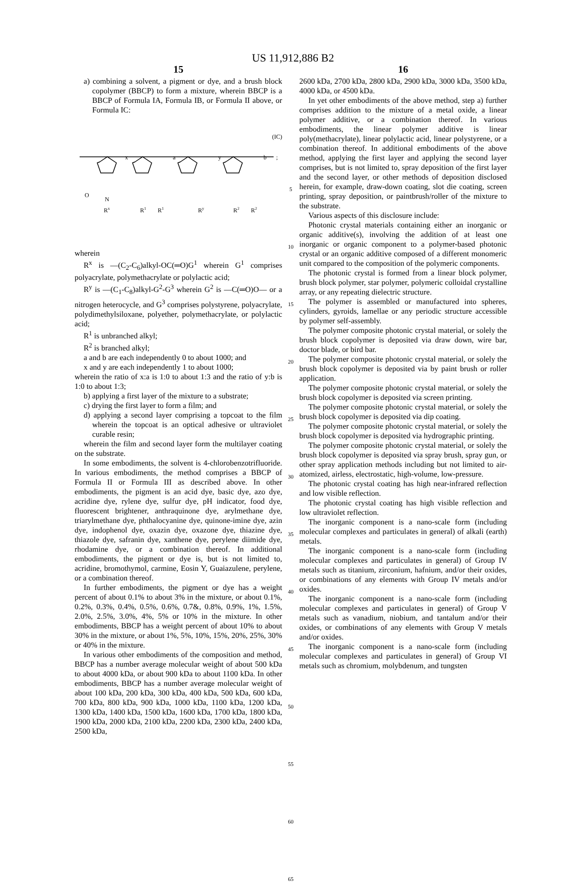US 11,912,886 B2
15
a) combining a solvent, a pigment or dye, and a brush block copolymer (BBCP) to form a mixture, wherein BBCP is a BBCP of Formula IA, Formula IB, or Formula II above, or Formula IC:
(IC)
O
N
Rx
R1
R1
Ry
R2
R2
x
a
y
b
;
wherein
R<sup>x</sup> is —(C<sub>2</sub>-C<sub>6</sub>)alkyl-OC(═O)G<sup>1</sup> wherein G<sup>1</sup> comprises polyacrylate, polymethacrylate or polylactic acid;
R<sup>y</sup> is —(C<sub>1</sub>-C<sub>8</sub>)alkyl-G<sup>2</sup>-G<sup>3</sup> wherein G<sup>2</sup> is —C(═O)O— or a nitrogen heterocycle, and G<sup>3</sup> comprises polystyrene, polyacrylate, polydimethylsiloxane, polyether, polymethacrylate, or polylactic acid;
R<sup>1</sup> is unbranched alkyl;
R<sup>2</sup> is branched alkyl;
a and b are each independently 0 to about 1000; and
x and y are each independently 1 to about 1000;
wherein the ratio of x:a is 1:0 to about 1:3 and the ratio of y:b is 1:0 to about 1:3;
b) applying a first layer of the mixture to a substrate;
c) drying the first layer to form a film; and
d) applying a second layer comprising a topcoat to the film wherein the topcoat is an optical adhesive or ultraviolet curable resin;
wherein the film and second layer form the multilayer coating on the substrate.
In some embodiments, the solvent is 4-chlorobenzotrifluoride. In various embodiments, the method comprises a BBCP of Formula II or Formula III as described above. In other embodiments, the pigment is an acid dye, basic dye, azo dye, acridine dye, rylene dye, sulfur dye, pH indicator, food dye, fluorescent brightener, anthraquinone dye, arylmethane dye, triarylmethane dye, phthalocyanine dye, quinone-imine dye, azin dye, indophenol dye, oxazin dye, oxazone dye, thiazine dye, thiazole dye, safranin dye, xanthene dye, perylene diimide dye, rhodamine dye, or a combination thereof. In additional embodiments, the pigment or dye is, but is not limited to, acridine, bromothymol, carmine, Eosin Y, Guaiazulene, perylene, or a combination thereof.
In further embodiments, the pigment or dye has a weight percent of about 0.1% to about 3% in the mixture, or about 0.1%, 0.2%, 0.3%, 0.4%, 0.5%, 0.6%, 0.7&, 0.8%, 0.9%, 1%, 1.5%, 2.0%, 2.5%, 3.0%, 4%, 5% or 10% in the mixture. In other embodiments, BBCP has a weight percent of about 10% to about 30% in the mixture, or about 1%, 5%, 10%, 15%, 20%, 25%, 30% or 40% in the mixture.
In various other embodiments of the composition and method, BBCP has a number average molecular weight of about 500 kDa to about 4000 kDa, or about 900 kDa to about 1100 kDa. In other embodiments, BBCP has a number average molecular weight of about 100 kDa, 200 kDa, 300 kDa, 400 kDa, 500 kDa, 600 kDa, 700 kDa, 800 kDa, 900 kDa, 1000 kDa, 1100 kDa, 1200 kDa, 1300 kDa, 1400 kDa, 1500 kDa, 1600 kDa, 1700 kDa, 1800 kDa, 1900 kDa, 2000 kDa, 2100 kDa, 2200 kDa, 2300 kDa, 2400 kDa, 2500 kDa,
5
10
15
20
25
30
35
40
45
50
55
60
65
16
2600 kDa, 2700 kDa, 2800 kDa, 2900 kDa, 3000 kDa, 3500 kDa, 4000 kDa, or 4500 kDa.
In yet other embodiments of the above method, step a) further comprises addition to the mixture of a metal oxide, a linear polymer additive, or a combination thereof. In various embodiments, the linear polymer additive is linear poly(methacrylate), linear polylactic acid, linear polystyrene, or a combination thereof. In additional embodiments of the above method, applying the first layer and applying the second layer comprises, but is not limited to, spray deposition of the first layer and the second layer, or other methods of deposition disclosed herein, for example, draw-down coating, slot die coating, screen printing, spray deposition, or paintbrush/roller of the mixture to the substrate.
Various aspects of this disclosure include:
Photonic crystal materials containing either an inorganic or organic additive(s), involving the addition of at least one inorganic or organic component to a polymer-based photonic crystal or an organic additive composed of a different monomeric unit compared to the composition of the polymeric components.
The photonic crystal is formed from a linear block polymer, brush block polymer, star polymer, polymeric colloidal crystalline array, or any repeating dielectric structure.
The polymer is assembled or manufactured into spheres, cylinders, gyroids, lamellae or any periodic structure accessible by polymer self-assembly.
The polymer composite photonic crystal material, or solely the brush block copolymer is deposited via draw down, wire bar, doctor blade, or bird bar.
The polymer composite photonic crystal material, or solely the brush block copolymer is deposited via by paint brush or roller application.
The polymer composite photonic crystal material, or solely the brush block copolymer is deposited via screen printing.
The polymer composite photonic crystal material, or solely the brush block copolymer is deposited via dip coating.
The polymer composite photonic crystal material, or solely the brush block copolymer is deposited via hydrographic printing.
The polymer composite photonic crystal material, or solely the brush block copolymer is deposited via spray brush, spray gun, or other spray application methods including but not limited to air-atomized, airless, electrostatic, high-volume, low-pressure.
The photonic crystal coating has high near-infrared reflection and low visible reflection.
The photonic crystal coating has high visible reflection and low ultraviolet reflection.
The inorganic component is a nano-scale form (including molecular complexes and particulates in general) of alkali (earth) metals.
The inorganic component is a nano-scale form (including molecular complexes and particulates in general) of Group IV metals such as titanium, zirconium, hafnium, and/or their oxides, or combinations of any elements with Group IV metals and/or oxides.
The inorganic component is a nano-scale form (including molecular complexes and particulates in general) of Group V metals such as vanadium, niobium, and tantalum and/or their oxides, or combinations of any elements with Group V metals and/or oxides.
The inorganic component is a nano-scale form (including molecular complexes and particulates in general) of Group VI metals such as chromium, molybdenum, and tungsten